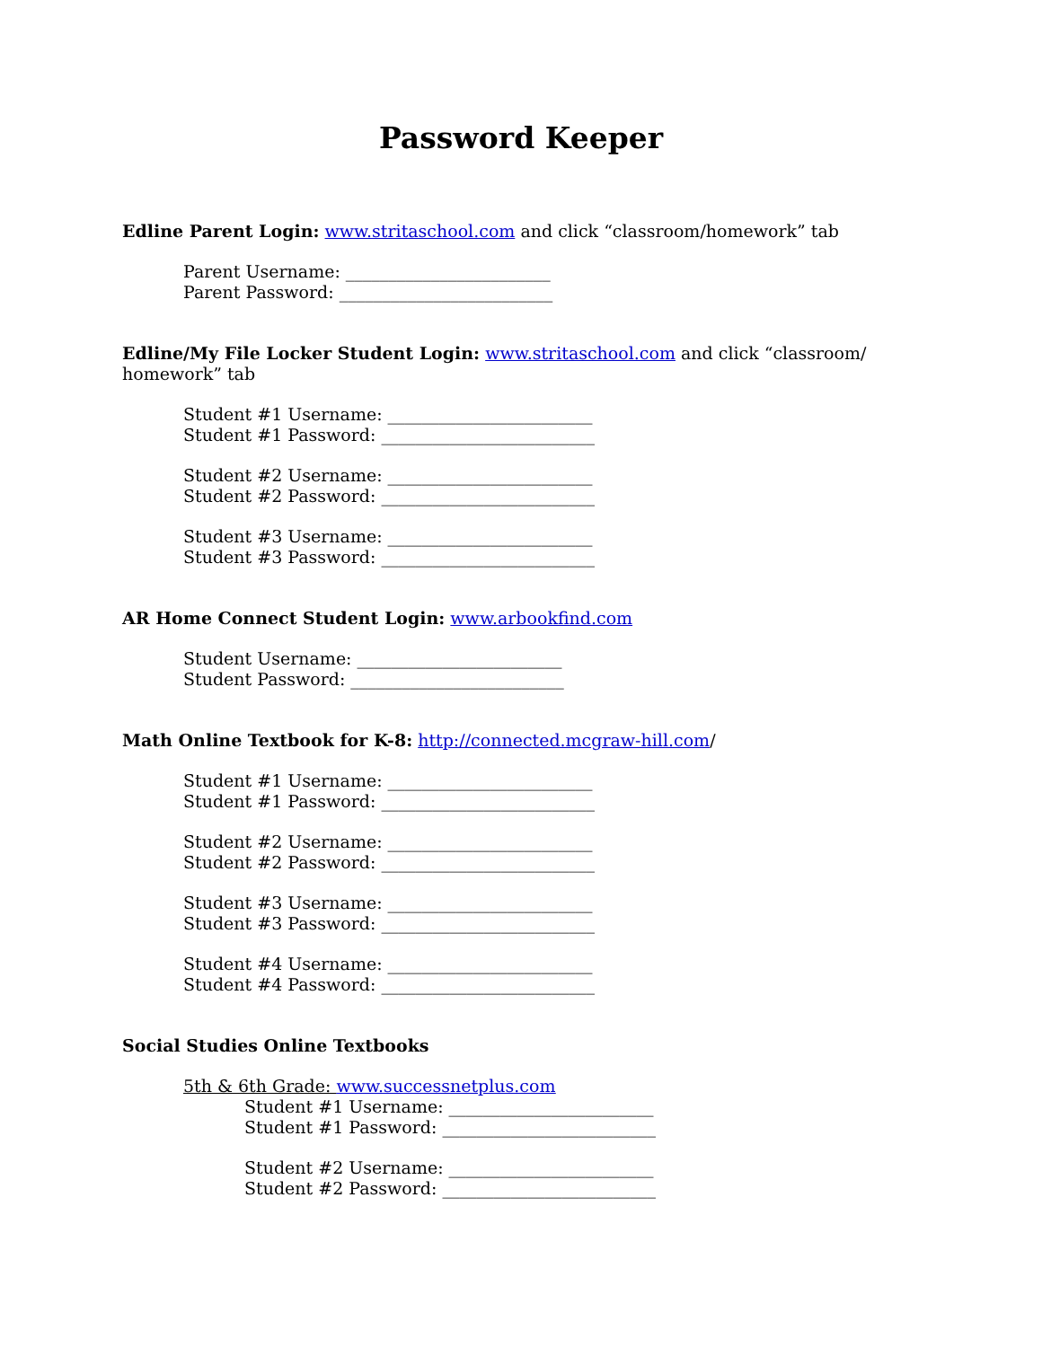Password Keeper
Edline Parent Login: www.stritaschool.com and click “classroom/homework” tab
Parent Username: ________________________
Parent Password: _________________________
Edline/My File Locker Student Login: www.stritaschool.com and click “classroom/
homework” tab
Student #1 Username: ________________________
Student #1 Password: _________________________
Student #2 Username: ________________________
Student #2 Password: _________________________
Student #3 Username: ________________________
Student #3 Password: _________________________
AR Home Connect Student Login: www.arbookfind.com
Student Username: ________________________
Student Password: _________________________
Math Online Textbook for K-8: http://connected.mcgraw-hill.com/
Student #1 Username: ________________________
Student #1 Password: _________________________
Student #2 Username: ________________________
Student #2 Password: _________________________
Student #3 Username: ________________________
Student #3 Password: _________________________
Student #4 Username: ________________________
Student #4 Password: _________________________
Social Studies Online Textbooks
5th & 6th Grade: www.successnetplus.com
Student #1 Username: ________________________
Student #1 Password: _________________________
Student #2 Username: ________________________
Student #2 Password: _________________________